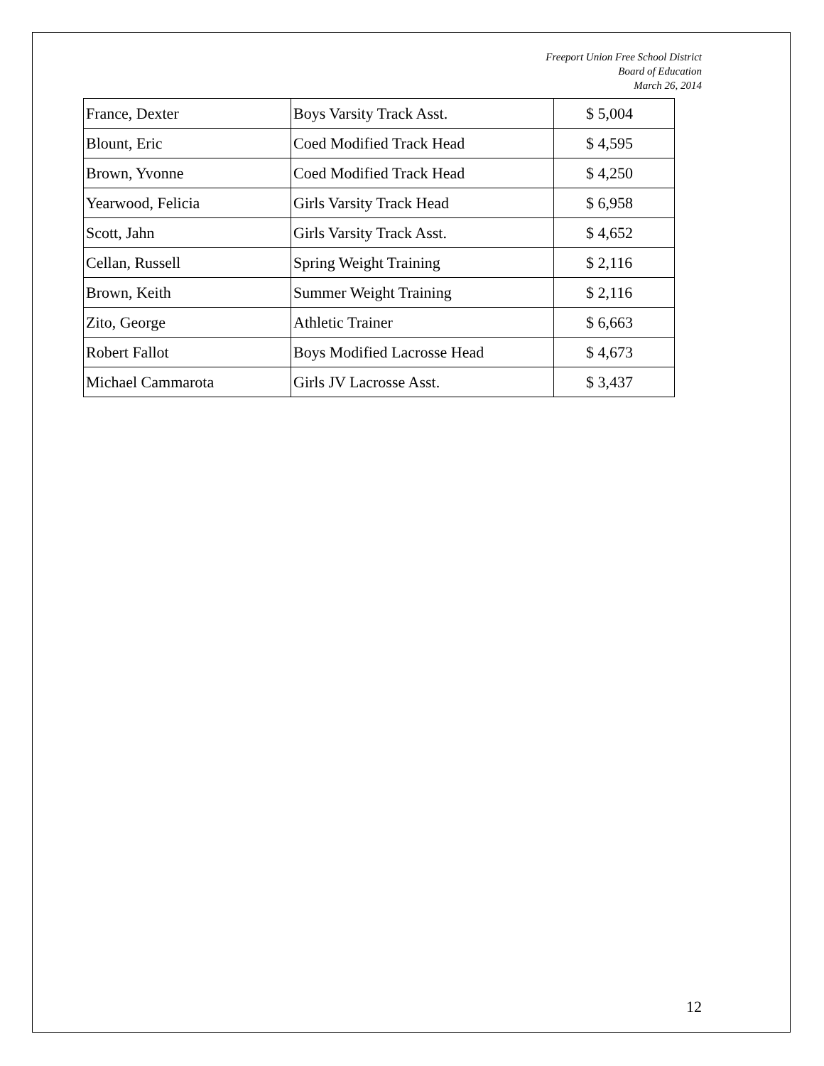Freeport Union Free School District
Board of Education
March 26, 2014
| France, Dexter | Boys Varsity Track Asst. | $ 5,004 |
| Blount, Eric | Coed Modified Track Head | $ 4,595 |
| Brown, Yvonne | Coed Modified Track Head | $ 4,250 |
| Yearwood, Felicia | Girls Varsity Track Head | $ 6,958 |
| Scott, Jahn | Girls Varsity Track Asst. | $ 4,652 |
| Cellan, Russell | Spring Weight Training | $ 2,116 |
| Brown, Keith | Summer Weight Training | $ 2,116 |
| Zito, George | Athletic Trainer | $ 6,663 |
| Robert Fallot | Boys Modified Lacrosse Head | $ 4,673 |
| Michael Cammarota | Girls JV Lacrosse Asst. | $ 3,437 |
12